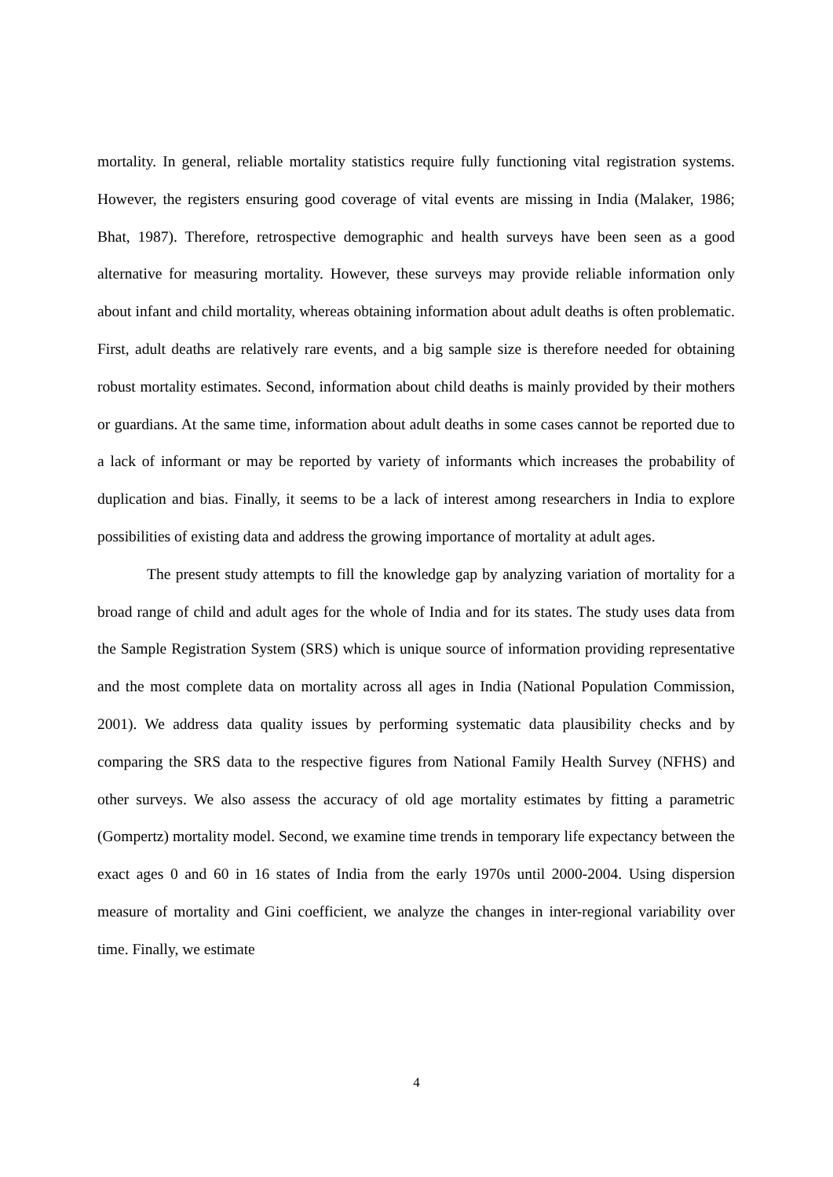mortality. In general, reliable mortality statistics require fully functioning vital registration systems. However, the registers ensuring good coverage of vital events are missing in India (Malaker, 1986; Bhat, 1987). Therefore, retrospective demographic and health surveys have been seen as a good alternative for measuring mortality. However, these surveys may provide reliable information only about infant and child mortality, whereas obtaining information about adult deaths is often problematic. First, adult deaths are relatively rare events, and a big sample size is therefore needed for obtaining robust mortality estimates. Second, information about child deaths is mainly provided by their mothers or guardians. At the same time, information about adult deaths in some cases cannot be reported due to a lack of informant or may be reported by variety of informants which increases the probability of duplication and bias. Finally, it seems to be a lack of interest among researchers in India to explore possibilities of existing data and address the growing importance of mortality at adult ages.
The present study attempts to fill the knowledge gap by analyzing variation of mortality for a broad range of child and adult ages for the whole of India and for its states. The study uses data from the Sample Registration System (SRS) which is unique source of information providing representative and the most complete data on mortality across all ages in India (National Population Commission, 2001). We address data quality issues by performing systematic data plausibility checks and by comparing the SRS data to the respective figures from National Family Health Survey (NFHS) and other surveys. We also assess the accuracy of old age mortality estimates by fitting a parametric (Gompertz) mortality model. Second, we examine time trends in temporary life expectancy between the exact ages 0 and 60 in 16 states of India from the early 1970s until 2000-2004. Using dispersion measure of mortality and Gini coefficient, we analyze the changes in inter-regional variability over time. Finally, we estimate
4